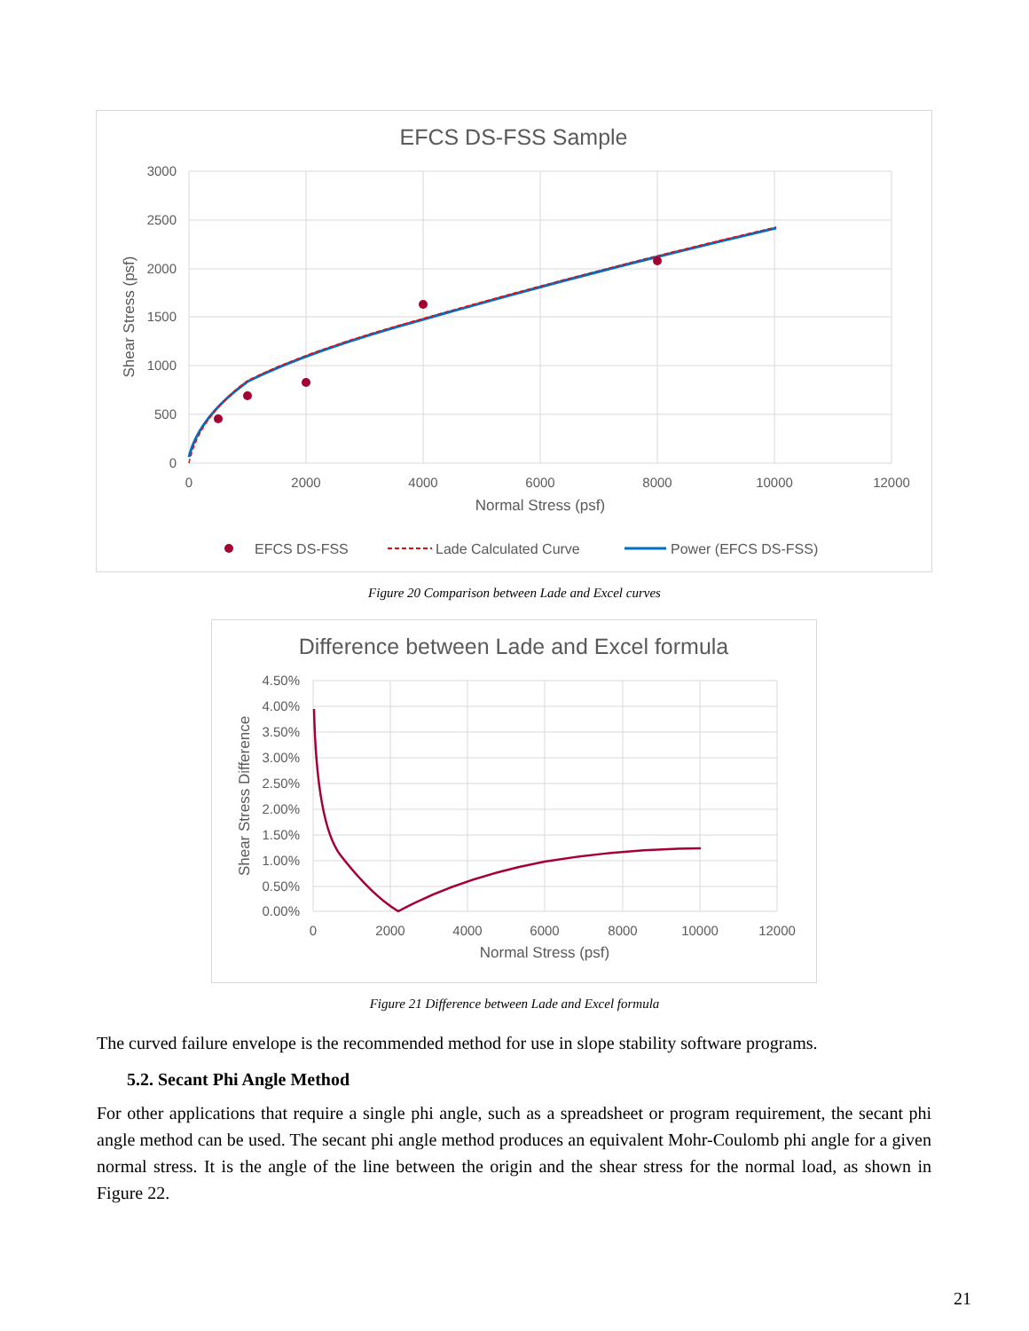EFCS DS-FSS Sample
3000
2500
2000
1500
1000
500
0
0
2000
4000
6000
8000
10000
12000
Normal Stress (psf)
Shear Stress (psf)
EFCS DS-FSS
Lade Calculated Curve
Power (EFCS DS-FSS)
Figure 20 Comparison between Lade and Excel curves
Difference between Lade and Excel formula
4.50%
4.00%
3.50%
3.00%
2.50%
2.00%
1.50%
1.00%
0.50%
0.00%
0
2000
4000
6000
8000
10000
12000
Normal Stress (psf)
Shear Stress Difference
Figure 21 Difference between Lade and Excel formula
The curved failure envelope is the recommended method for use in slope stability software programs.
5.2. Secant Phi Angle Method
For other applications that require a single phi angle, such as a spreadsheet or program requirement, the secant phi angle method can be used. The secant phi angle method produces an equivalent Mohr-Coulomb phi angle for a given normal stress. It is the angle of the line between the origin and the shear stress for the normal load, as shown in Figure 22.
21